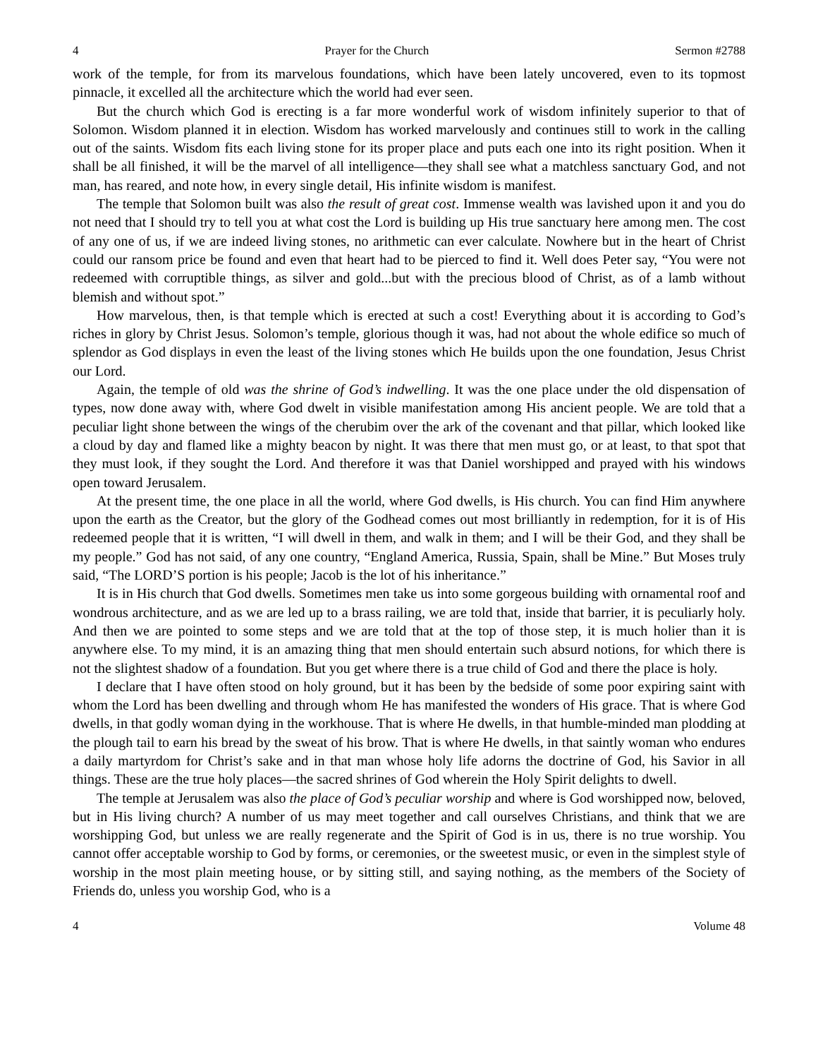4 Prayer for the Church Sermon #2788
work of the temple, for from its marvelous foundations, which have been lately uncovered, even to its topmost pinnacle, it excelled all the architecture which the world had ever seen.
But the church which God is erecting is a far more wonderful work of wisdom infinitely superior to that of Solomon. Wisdom planned it in election. Wisdom has worked marvelously and continues still to work in the calling out of the saints. Wisdom fits each living stone for its proper place and puts each one into its right position. When it shall be all finished, it will be the marvel of all intelligence—they shall see what a matchless sanctuary God, and not man, has reared, and note how, in every single detail, His infinite wisdom is manifest.
The temple that Solomon built was also the result of great cost. Immense wealth was lavished upon it and you do not need that I should try to tell you at what cost the Lord is building up His true sanctuary here among men. The cost of any one of us, if we are indeed living stones, no arithmetic can ever calculate. Nowhere but in the heart of Christ could our ransom price be found and even that heart had to be pierced to find it. Well does Peter say, “You were not redeemed with corruptible things, as silver and gold...but with the precious blood of Christ, as of a lamb without blemish and without spot.”
How marvelous, then, is that temple which is erected at such a cost! Everything about it is according to God’s riches in glory by Christ Jesus. Solomon’s temple, glorious though it was, had not about the whole edifice so much of splendor as God displays in even the least of the living stones which He builds upon the one foundation, Jesus Christ our Lord.
Again, the temple of old was the shrine of God’s indwelling. It was the one place under the old dispensation of types, now done away with, where God dwelt in visible manifestation among His ancient people. We are told that a peculiar light shone between the wings of the cherubim over the ark of the covenant and that pillar, which looked like a cloud by day and flamed like a mighty beacon by night. It was there that men must go, or at least, to that spot that they must look, if they sought the Lord. And therefore it was that Daniel worshipped and prayed with his windows open toward Jerusalem.
At the present time, the one place in all the world, where God dwells, is His church. You can find Him anywhere upon the earth as the Creator, but the glory of the Godhead comes out most brilliantly in redemption, for it is of His redeemed people that it is written, “I will dwell in them, and walk in them; and I will be their God, and they shall be my people.” God has not said, of any one country, “England America, Russia, Spain, shall be Mine.” But Moses truly said, “The LORD’S portion is his people; Jacob is the lot of his inheritance.”
It is in His church that God dwells. Sometimes men take us into some gorgeous building with ornamental roof and wondrous architecture, and as we are led up to a brass railing, we are told that, inside that barrier, it is peculiarly holy. And then we are pointed to some steps and we are told that at the top of those step, it is much holier than it is anywhere else. To my mind, it is an amazing thing that men should entertain such absurd notions, for which there is not the slightest shadow of a foundation. But you get where there is a true child of God and there the place is holy.
I declare that I have often stood on holy ground, but it has been by the bedside of some poor expiring saint with whom the Lord has been dwelling and through whom He has manifested the wonders of His grace. That is where God dwells, in that godly woman dying in the workhouse. That is where He dwells, in that humble-minded man plodding at the plough tail to earn his bread by the sweat of his brow. That is where He dwells, in that saintly woman who endures a daily martyrdom for Christ’s sake and in that man whose holy life adorns the doctrine of God, his Savior in all things. These are the true holy places—the sacred shrines of God wherein the Holy Spirit delights to dwell.
The temple at Jerusalem was also the place of God’s peculiar worship and where is God worshipped now, beloved, but in His living church? A number of us may meet together and call ourselves Christians, and think that we are worshipping God, but unless we are really regenerate and the Spirit of God is in us, there is no true worship. You cannot offer acceptable worship to God by forms, or ceremonies, or the sweetest music, or even in the simplest style of worship in the most plain meeting house, or by sitting still, and saying nothing, as the members of the Society of Friends do, unless you worship God, who is a
4 Volume 48